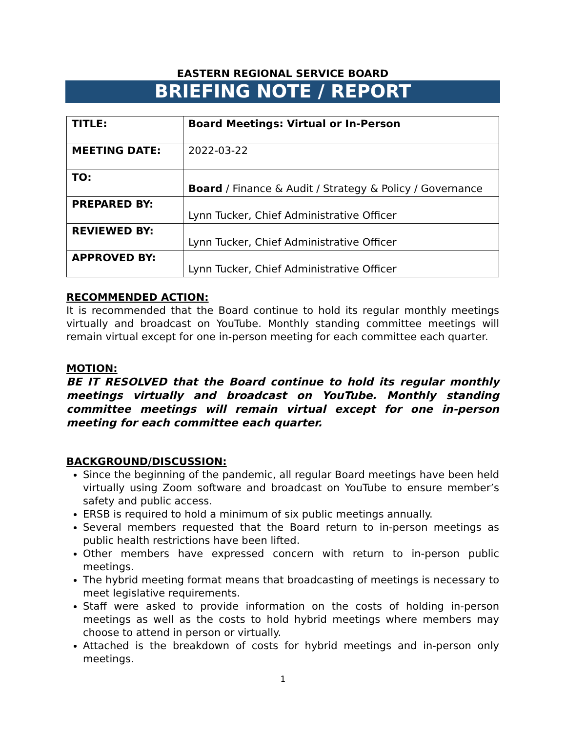EASTERN REGIONAL SERVICE BOARD
BRIEFING NOTE / REPORT
| TITLE: | Board Meetings: Virtual or In-Person |
| MEETING DATE: | 2022-03-22 |
| TO: | Board / Finance & Audit / Strategy & Policy / Governance |
| PREPARED BY: | Lynn Tucker, Chief Administrative Officer |
| REVIEWED BY: | Lynn Tucker, Chief Administrative Officer |
| APPROVED BY: | Lynn Tucker, Chief Administrative Officer |
RECOMMENDED ACTION:
It is recommended that the Board continue to hold its regular monthly meetings virtually and broadcast on YouTube. Monthly standing committee meetings will remain virtual except for one in-person meeting for each committee each quarter.
MOTION:
BE IT RESOLVED that the Board continue to hold its regular monthly meetings virtually and broadcast on YouTube. Monthly standing committee meetings will remain virtual except for one in-person meeting for each committee each quarter.
BACKGROUND/DISCUSSION:
Since the beginning of the pandemic, all regular Board meetings have been held virtually using Zoom software and broadcast on YouTube to ensure member’s safety and public access.
ERSB is required to hold a minimum of six public meetings annually.
Several members requested that the Board return to in-person meetings as public health restrictions have been lifted.
Other members have expressed concern with return to in-person public meetings.
The hybrid meeting format means that broadcasting of meetings is necessary to meet legislative requirements.
Staff were asked to provide information on the costs of holding in-person meetings as well as the costs to hold hybrid meetings where members may choose to attend in person or virtually.
Attached is the breakdown of costs for hybrid meetings and in-person only meetings.
1